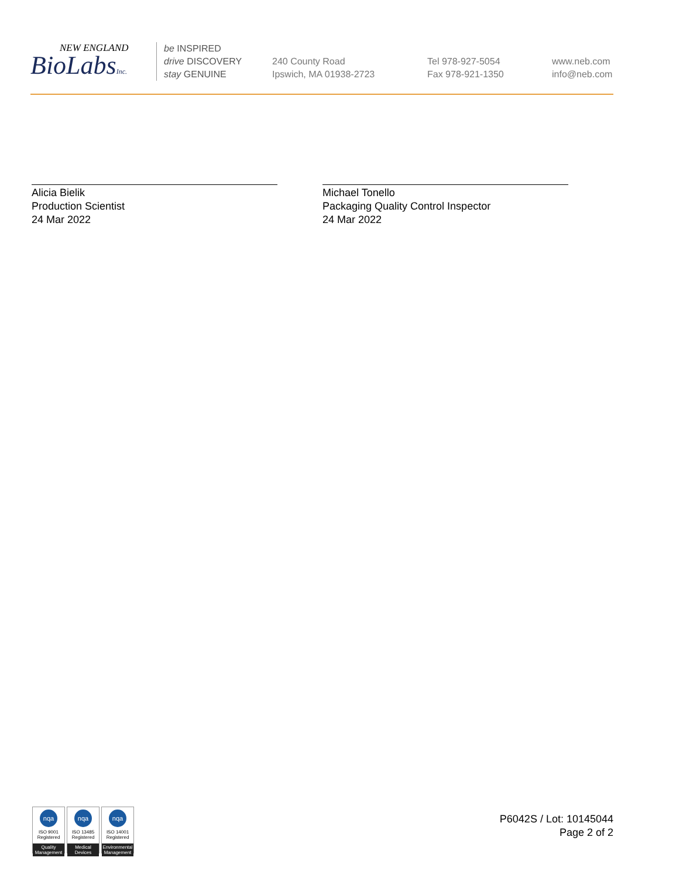NEW ENGLAND
BioLabsInc.
be INSPIRED
drive DISCOVERY
stay GENUINE
240 County Road
Ipswich, MA 01938-2723
Tel 978-927-5054
Fax 978-921-1350
www.neb.com
info@neb.com
Alicia Bielik
Production Scientist
24 Mar 2022
Michael Tonello
Packaging Quality Control Inspector
24 Mar 2022
nqa
ISO 9001
Registered
Quality Management
nqa
ISO 13485
Registered
Medical Devices
nqa
ISO 14001
Registered
Environmental Management
P6042S / Lot: 10145044
Page 2 of 2